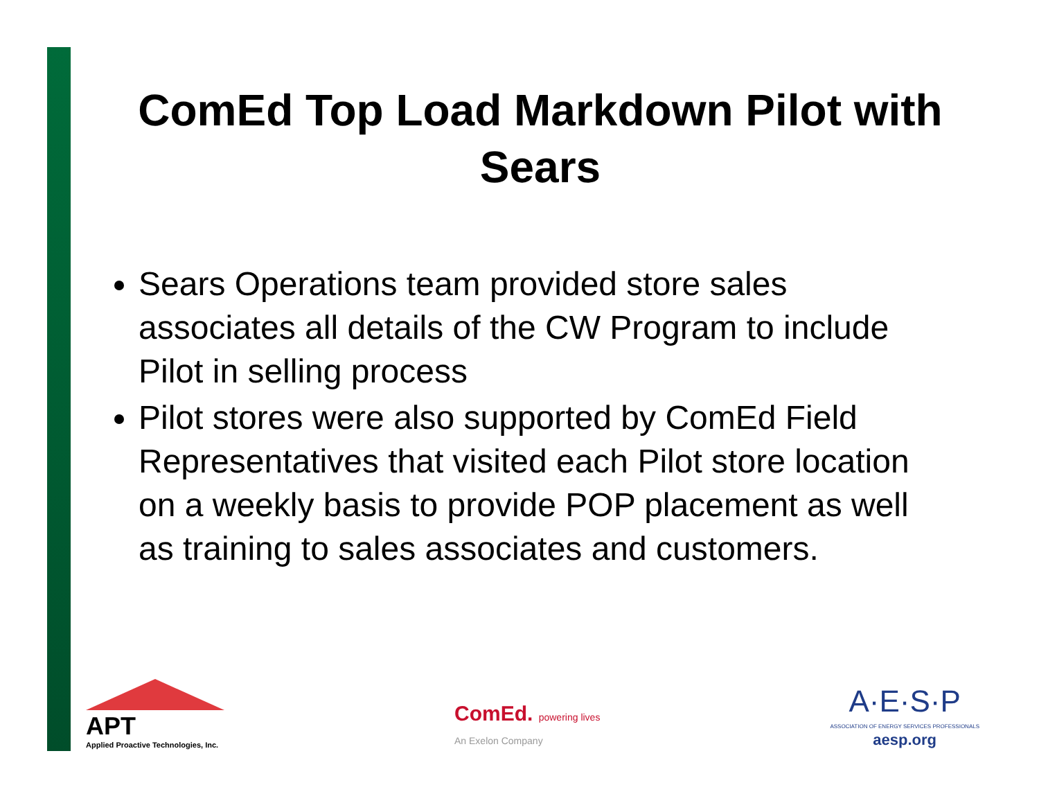ComEd Top Load Markdown Pilot with Sears
Sears Operations team provided store sales associates all details of the CW Program to include Pilot in selling process
Pilot stores were also supported by ComEd Field Representatives that visited each Pilot store location on a weekly basis to provide POP placement as well as training to sales associates and customers.
APT
Applied Proactive Technologies, Inc.
ComEd. powering lives
An Exelon Company
A·E·S·P
ASSOCIATION OF ENERGY SERVICES PROFESSIONALS
aesp.org